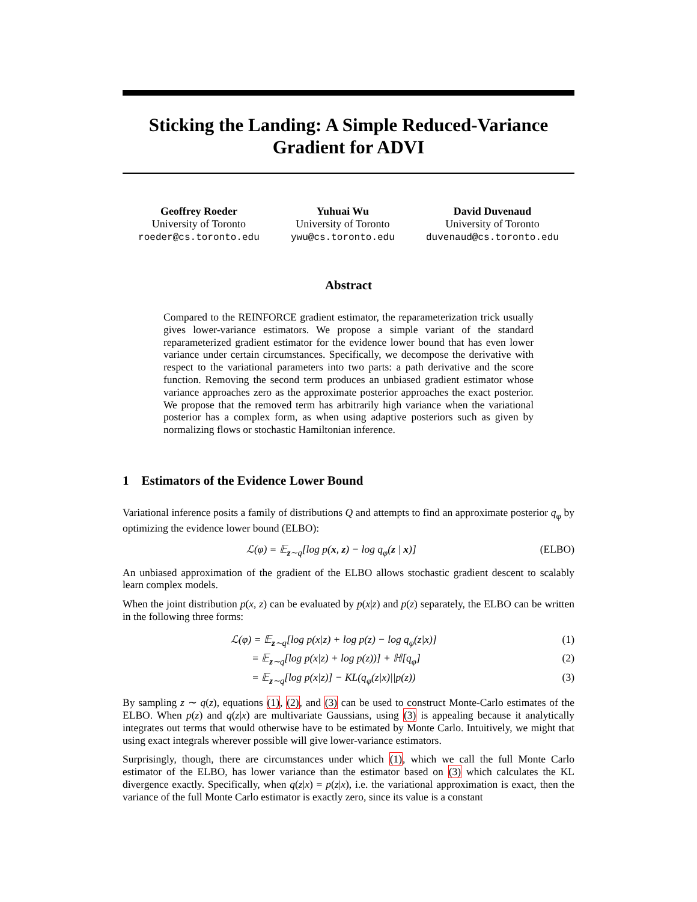Sticking the Landing: A Simple Reduced-Variance Gradient for ADVI
Geoffrey Roeder
University of Toronto
roeder@cs.toronto.edu
Yuhuai Wu
University of Toronto
ywu@cs.toronto.edu
David Duvenaud
University of Toronto
duvenaud@cs.toronto.edu
Abstract
Compared to the REINFORCE gradient estimator, the reparameterization trick usually gives lower-variance estimators. We propose a simple variant of the standard reparameterized gradient estimator for the evidence lower bound that has even lower variance under certain circumstances. Specifically, we decompose the derivative with respect to the variational parameters into two parts: a path derivative and the score function. Removing the second term produces an unbiased gradient estimator whose variance approaches zero as the approximate posterior approaches the exact posterior. We propose that the removed term has arbitrarily high variance when the variational posterior has a complex form, as when using adaptive posteriors such as given by normalizing flows or stochastic Hamiltonian inference.
1 Estimators of the Evidence Lower Bound
Variational inference posits a family of distributions Q and attempts to find an approximate posterior q<sub>φ</sub> by optimizing the evidence lower bound (ELBO):
ℒ(φ) = 𝔼<sub>z∼q</sub>[log p(x, z) − log q<sub>φ</sub>(z | x)] (ELBO)
An unbiased approximation of the gradient of the ELBO allows stochastic gradient descent to scalably learn complex models.
When the joint distribution p(x, z) can be evaluated by p(x|z) and p(z) separately, the ELBO can be written in the following three forms:
ℒ(φ) = 𝔼<sub>z∼q</sub>[log p(x|z) + log p(z) − log q<sub>φ</sub>(z|x)] (1)
= 𝔼<sub>z∼q</sub>[log p(x|z) + log p(z))] + ℍ[q<sub>φ</sub>] (2)
= 𝔼<sub>z∼q</sub>[log p(x|z)] − KL(q<sub>φ</sub>(z|x)||p(z)) (3)
By sampling z ∼ q(z), equations (1), (2), and (3) can be used to construct Monte-Carlo estimates of the ELBO. When p(z) and q(z|x) are multivariate Gaussians, using (3) is appealing because it analytically integrates out terms that would otherwise have to be estimated by Monte Carlo. Intuitively, we might that using exact integrals wherever possible will give lower-variance estimators.
Surprisingly, though, there are circumstances under which (1), which we call the full Monte Carlo estimator of the ELBO, has lower variance than the estimator based on (3) which calculates the KL divergence exactly. Specifically, when q(z|x) = p(z|x), i.e. the variational approximation is exact, then the variance of the full Monte Carlo estimator is exactly zero, since its value is a constant